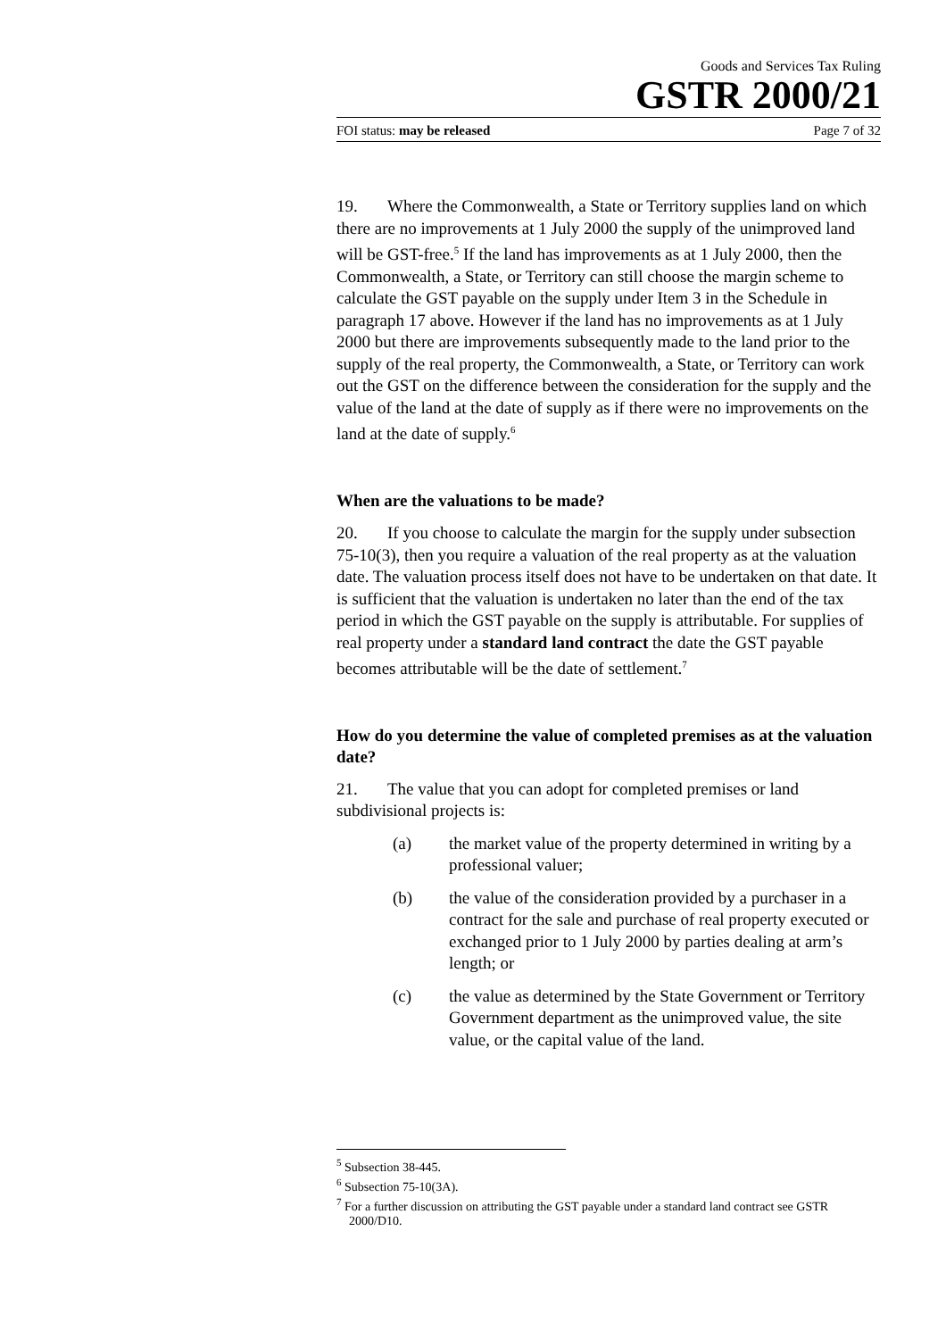Goods and Services Tax Ruling
GSTR 2000/21
FOI status: may be released Page 7 of 32
19. Where the Commonwealth, a State or Territory supplies land on which there are no improvements at 1 July 2000 the supply of the unimproved land will be GST-free.<sup>5</sup> If the land has improvements as at 1 July 2000, then the Commonwealth, a State, or Territory can still choose the margin scheme to calculate the GST payable on the supply under Item 3 in the Schedule in paragraph 17 above. However if the land has no improvements as at 1 July 2000 but there are improvements subsequently made to the land prior to the supply of the real property, the Commonwealth, a State, or Territory can work out the GST on the difference between the consideration for the supply and the value of the land at the date of supply as if there were no improvements on the land at the date of supply.<sup>6</sup>
When are the valuations to be made?
20. If you choose to calculate the margin for the supply under subsection 75-10(3), then you require a valuation of the real property as at the valuation date. The valuation process itself does not have to be undertaken on that date. It is sufficient that the valuation is undertaken no later than the end of the tax period in which the GST payable on the supply is attributable. For supplies of real property under a standard land contract the date the GST payable becomes attributable will be the date of settlement.<sup>7</sup>
How do you determine the value of completed premises as at the valuation date?
21. The value that you can adopt for completed premises or land subdivisional projects is:
(a) the market value of the property determined in writing by a professional valuer;
(b) the value of the consideration provided by a purchaser in a contract for the sale and purchase of real property executed or exchanged prior to 1 July 2000 by parties dealing at arm’s length; or
(c) the value as determined by the State Government or Territory Government department as the unimproved value, the site value, or the capital value of the land.
<sup>5</sup> Subsection 38-445.
<sup>6</sup> Subsection 75-10(3A).
<sup>7</sup> For a further discussion on attributing the GST payable under a standard land contract see GSTR 2000/D10.